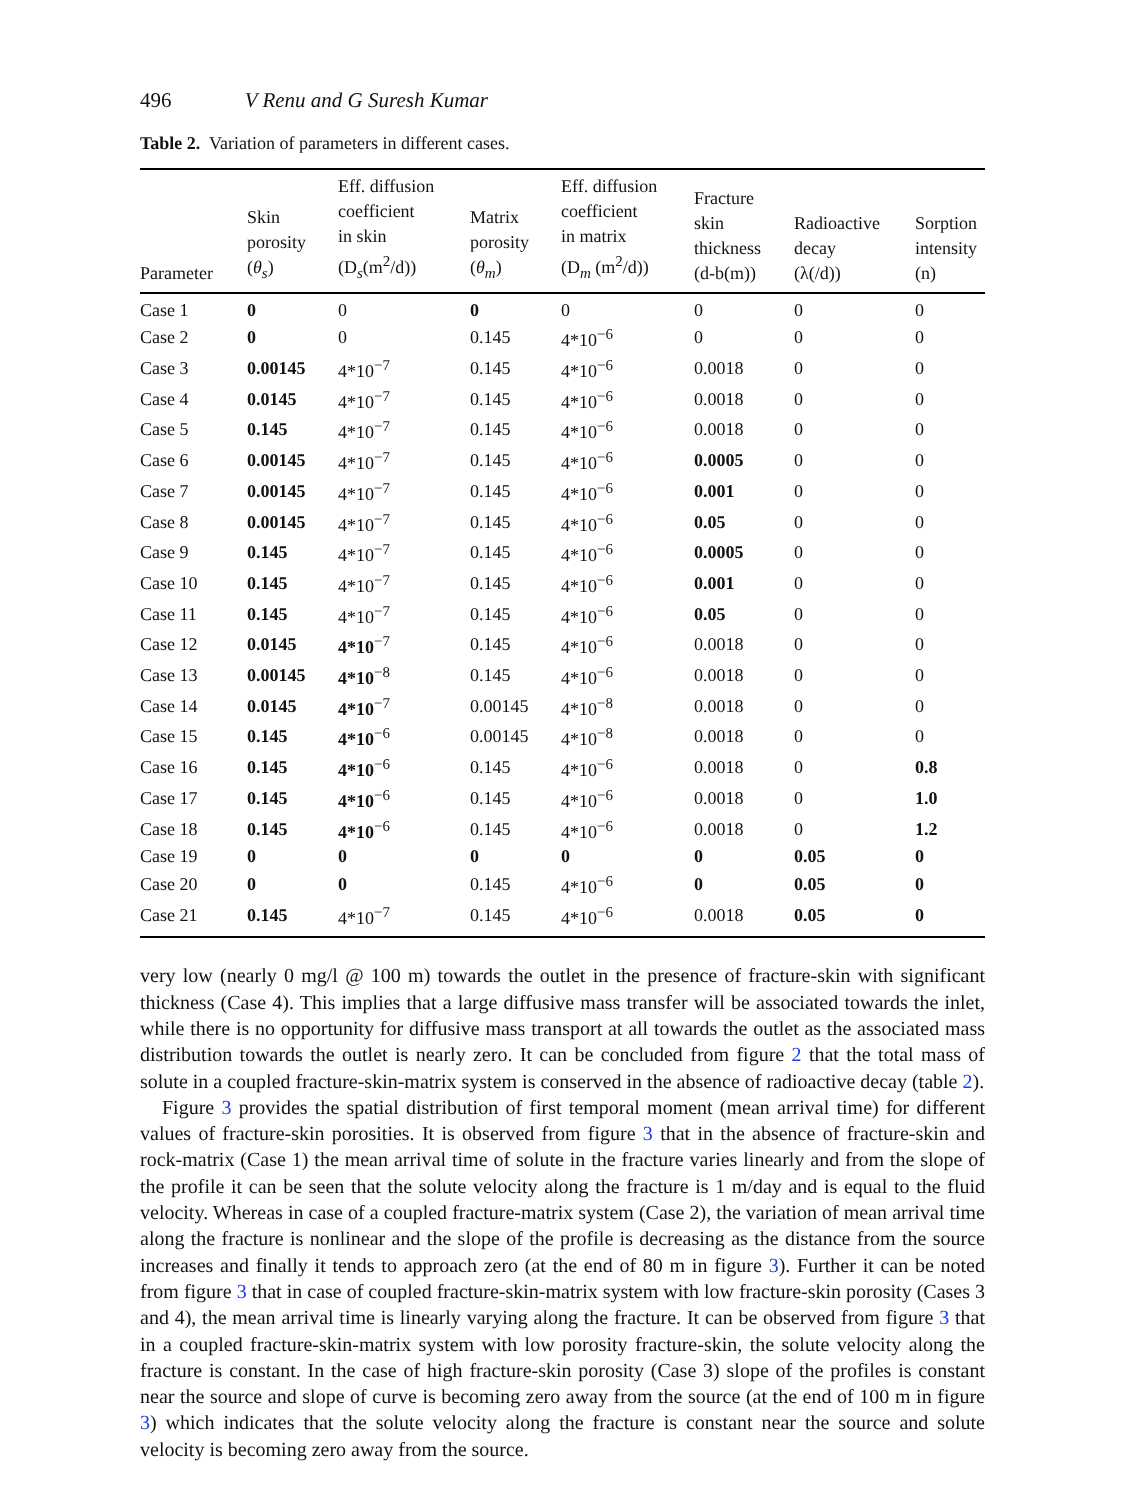496 V Renu and G Suresh Kumar
Table 2. Variation of parameters in different cases.
| Parameter | Skin porosity ( θ<sub>s</sub> ) | Eff. diffusion coefficient in skin (D<sub>s</sub>(m<sup>2</sup>/d)) | Matrix porosity ( θ<sub>m</sub> ) | Eff. diffusion coefficient in matrix (D<sub>m</sub> (m<sup>2</sup>/d)) | Fracture skin thickness (d-b(m)) | Radioactive decay (λ(/d)) | Sorption intensity (n) |
| --- | --- | --- | --- | --- | --- | --- | --- |
| Case 1 | 0 | 0 | 0 | 0 | 0 | 0 | 0 |
| Case 2 | 0 | 0 | 0.145 | 4*10<sup>−6</sup> | 0 | 0 | 0 |
| Case 3 | 0.00145 | 4*10<sup>−7</sup> | 0.145 | 4*10<sup>−6</sup> | 0.0018 | 0 | 0 |
| Case 4 | 0.0145 | 4*10<sup>−7</sup> | 0.145 | 4*10<sup>−6</sup> | 0.0018 | 0 | 0 |
| Case 5 | 0.145 | 4*10<sup>−7</sup> | 0.145 | 4*10<sup>−6</sup> | 0.0018 | 0 | 0 |
| Case 6 | 0.00145 | 4*10<sup>−7</sup> | 0.145 | 4*10<sup>−6</sup> | 0.0005 | 0 | 0 |
| Case 7 | 0.00145 | 4*10<sup>−7</sup> | 0.145 | 4*10<sup>−6</sup> | 0.001 | 0 | 0 |
| Case 8 | 0.00145 | 4*10<sup>−7</sup> | 0.145 | 4*10<sup>−6</sup> | 0.05 | 0 | 0 |
| Case 9 | 0.145 | 4*10<sup>−7</sup> | 0.145 | 4*10<sup>−6</sup> | 0.0005 | 0 | 0 |
| Case 10 | 0.145 | 4*10<sup>−7</sup> | 0.145 | 4*10<sup>−6</sup> | 0.001 | 0 | 0 |
| Case 11 | 0.145 | 4*10<sup>−7</sup> | 0.145 | 4*10<sup>−6</sup> | 0.05 | 0 | 0 |
| Case 12 | 0.0145 | 4*10<sup>−7</sup> | 0.145 | 4*10<sup>−6</sup> | 0.0018 | 0 | 0 |
| Case 13 | 0.00145 | 4*10<sup>−8</sup> | 0.145 | 4*10<sup>−6</sup> | 0.0018 | 0 | 0 |
| Case 14 | 0.0145 | 4*10<sup>−7</sup> | 0.00145 | 4*10<sup>−8</sup> | 0.0018 | 0 | 0 |
| Case 15 | 0.145 | 4*10<sup>−6</sup> | 0.00145 | 4*10<sup>−8</sup> | 0.0018 | 0 | 0 |
| Case 16 | 0.145 | 4*10<sup>−6</sup> | 0.145 | 4*10<sup>−6</sup> | 0.0018 | 0 | 0.8 |
| Case 17 | 0.145 | 4*10<sup>−6</sup> | 0.145 | 4*10<sup>−6</sup> | 0.0018 | 0 | 1.0 |
| Case 18 | 0.145 | 4*10<sup>−6</sup> | 0.145 | 4*10<sup>−6</sup> | 0.0018 | 0 | 1.2 |
| Case 19 | 0 | 0 | 0 | 0 | 0 | 0.05 | 0 |
| Case 20 | 0 | 0 | 0.145 | 4*10<sup>−6</sup> | 0 | 0.05 | 0 |
| Case 21 | 0.145 | 4*10<sup>−7</sup> | 0.145 | 4*10<sup>−6</sup> | 0.0018 | 0.05 | 0 |
very low (nearly 0 mg/l @ 100 m) towards the outlet in the presence of fracture-skin with significant thickness (Case 4). This implies that a large diffusive mass transfer will be associated towards the inlet, while there is no opportunity for diffusive mass transport at all towards the outlet as the associated mass distribution towards the outlet is nearly zero. It can be concluded from figure 2 that the total mass of solute in a coupled fracture-skin-matrix system is conserved in the absence of radioactive decay (table 2).
Figure 3 provides the spatial distribution of first temporal moment (mean arrival time) for different values of fracture-skin porosities. It is observed from figure 3 that in the absence of fracture-skin and rock-matrix (Case 1) the mean arrival time of solute in the fracture varies linearly and from the slope of the profile it can be seen that the solute velocity along the fracture is 1 m/day and is equal to the fluid velocity. Whereas in case of a coupled fracture-matrix system (Case 2), the variation of mean arrival time along the fracture is nonlinear and the slope of the profile is decreasing as the distance from the source increases and finally it tends to approach zero (at the end of 80 m in figure 3). Further it can be noted from figure 3 that in case of coupled fracture-skin-matrix system with low fracture-skin porosity (Cases 3 and 4), the mean arrival time is linearly varying along the fracture. It can be observed from figure 3 that in a coupled fracture-skin-matrix system with low porosity fracture-skin, the solute velocity along the fracture is constant. In the case of high fracture-skin porosity (Case 3) slope of the profiles is constant near the source and slope of curve is becoming zero away from the source (at the end of 100 m in figure 3) which indicates that the solute velocity along the fracture is constant near the source and solute velocity is becoming zero away from the source.